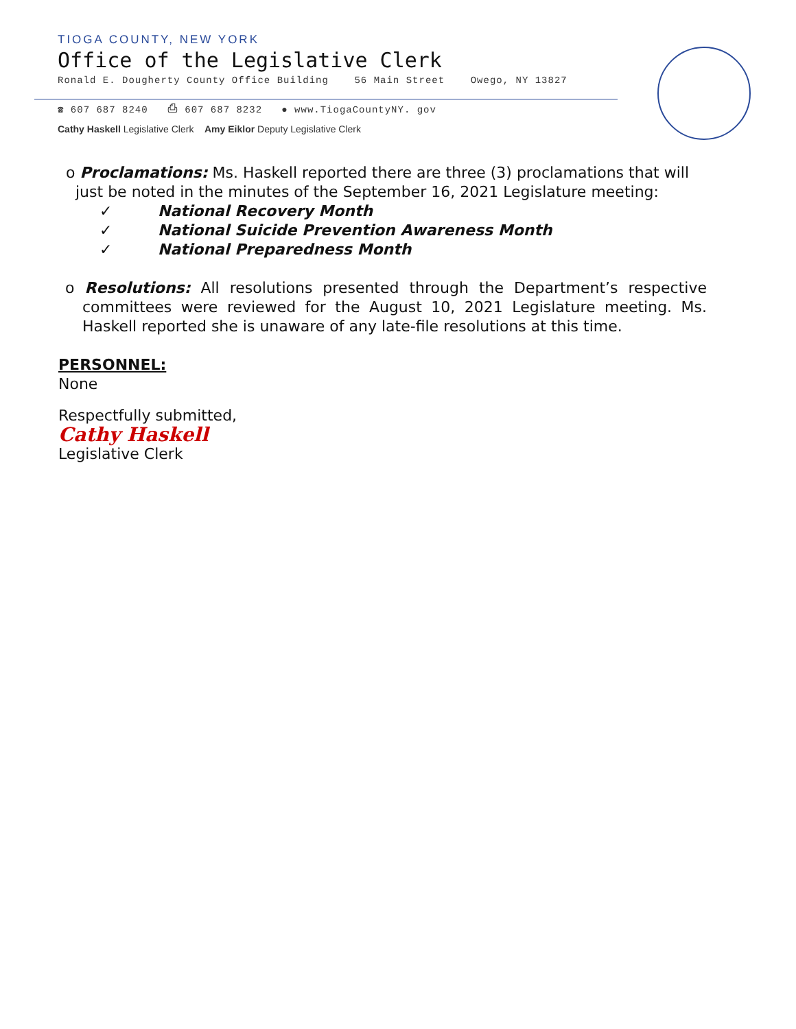TIOGA COUNTY, NEW YORK
Office of the Legislative Clerk
Ronald E. Dougherty County Office Building 56 Main Street Owego, NY 13827
☎ 607 687 8240 ⎙ 607 687 8232 ● www.TiogaCountyNY. gov
Cathy Haskell Legislative Clerk Amy Eiklor Deputy Legislative Clerk
o Proclamations: Ms. Haskell reported there are three (3) proclamations that will just be noted in the minutes of the September 16, 2021 Legislature meeting:
✓ National Recovery Month
✓ National Suicide Prevention Awareness Month
✓ National Preparedness Month
o Resolutions: All resolutions presented through the Department’s respective committees were reviewed for the August 10, 2021 Legislature meeting. Ms. Haskell reported she is unaware of any late-file resolutions at this time.
PERSONNEL:
None
Respectfully submitted,
Cathy Haskell
Legislative Clerk